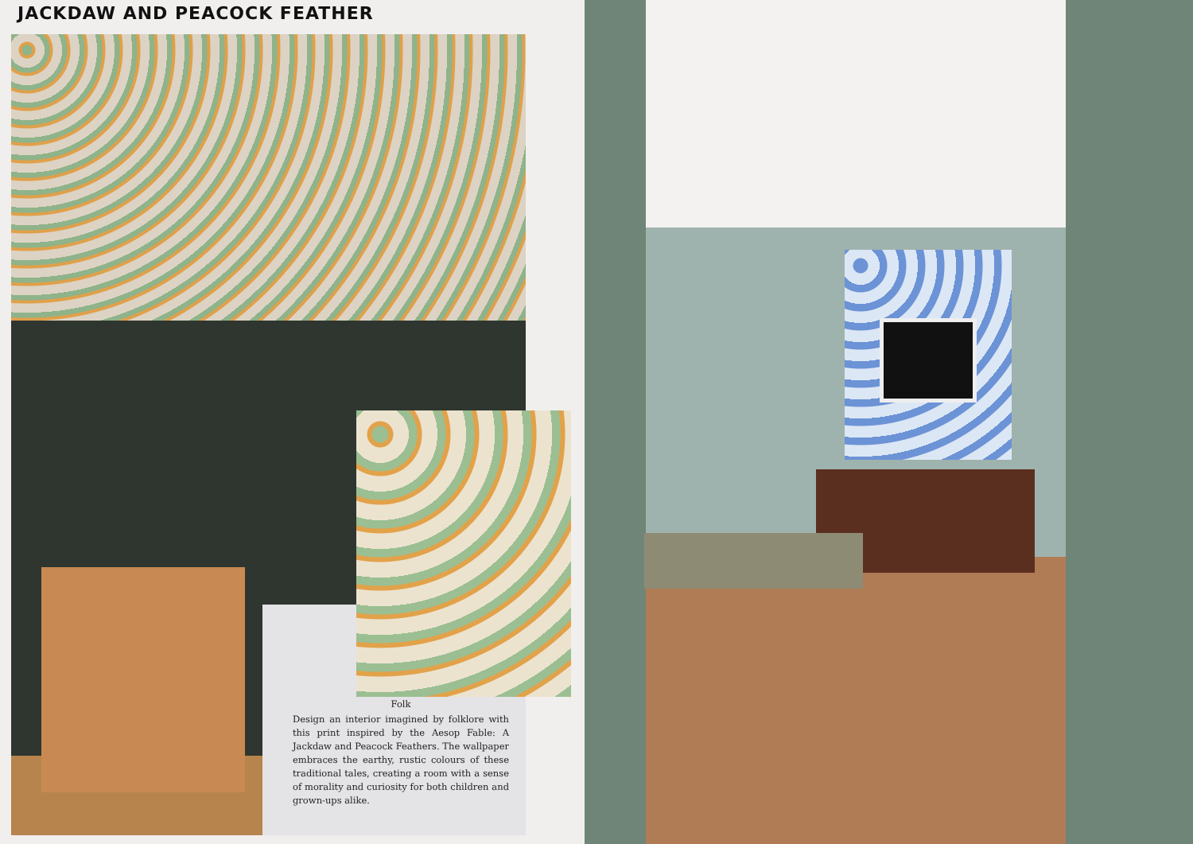JACKDAW AND PEACOCK FEATHER
Folk
Design an interior imagined by folklore with this print inspired by the Aesop Fable: A Jackdaw and Peacock Feathers. The wallpaper embraces the earthy, rustic colours of these traditional tales, creating a room with a sense of morality and curiosity for both children and grown-ups alike.